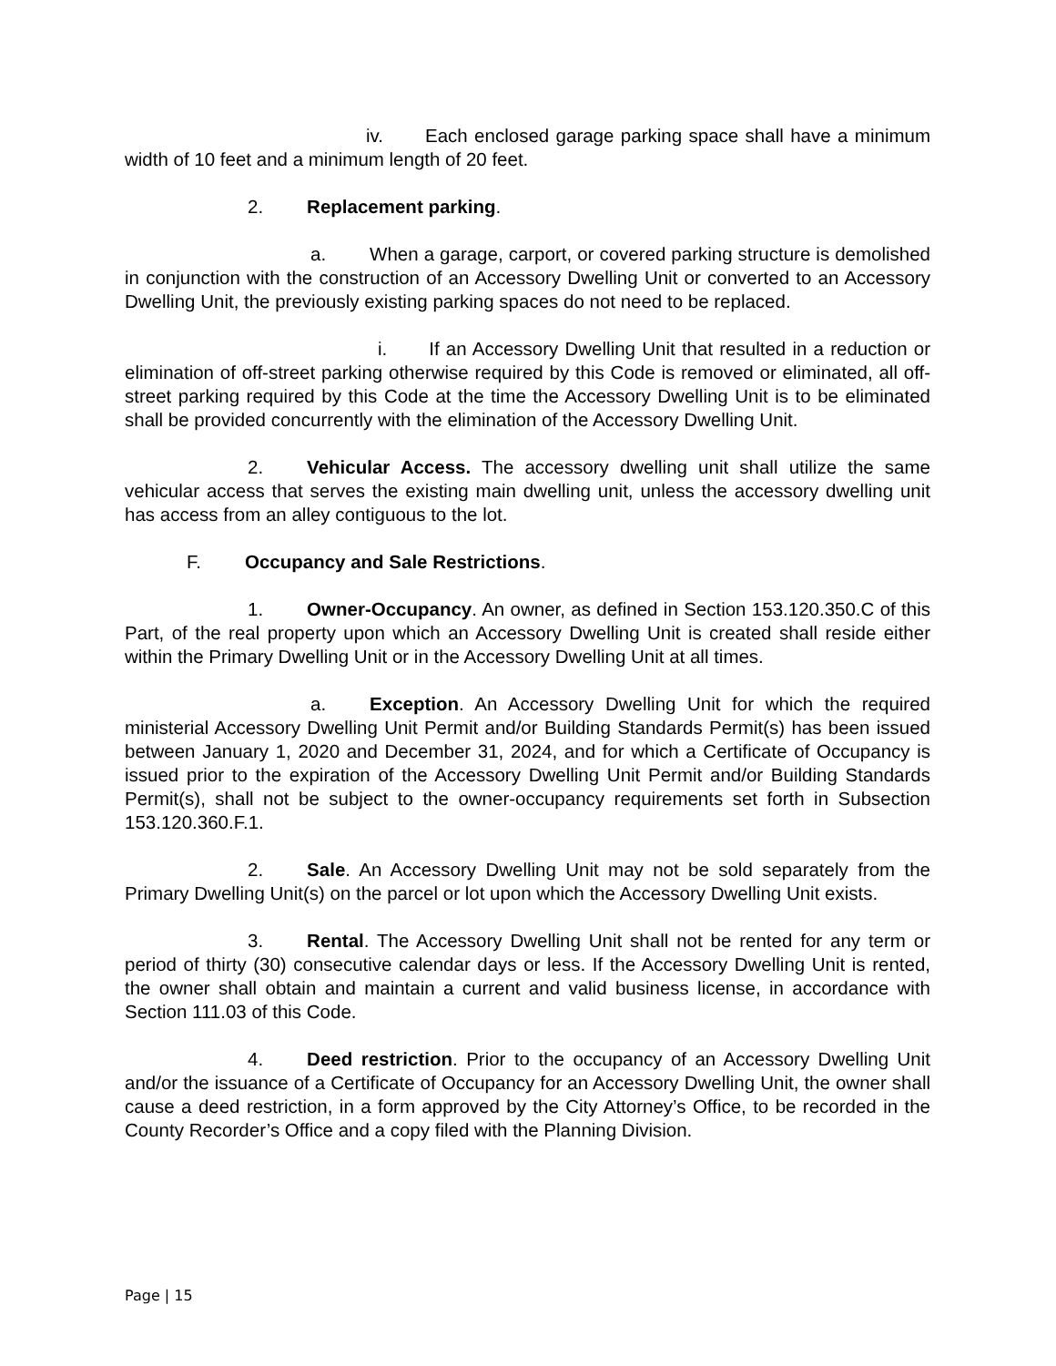iv. Each enclosed garage parking space shall have a minimum width of 10 feet and a minimum length of 20 feet.
2. Replacement parking.
a. When a garage, carport, or covered parking structure is demolished in conjunction with the construction of an Accessory Dwelling Unit or converted to an Accessory Dwelling Unit, the previously existing parking spaces do not need to be replaced.
i. If an Accessory Dwelling Unit that resulted in a reduction or elimination of off-street parking otherwise required by this Code is removed or eliminated, all off-street parking required by this Code at the time the Accessory Dwelling Unit is to be eliminated shall be provided concurrently with the elimination of the Accessory Dwelling Unit.
2. Vehicular Access. The accessory dwelling unit shall utilize the same vehicular access that serves the existing main dwelling unit, unless the accessory dwelling unit has access from an alley contiguous to the lot.
F. Occupancy and Sale Restrictions.
1. Owner-Occupancy. An owner, as defined in Section 153.120.350.C of this Part, of the real property upon which an Accessory Dwelling Unit is created shall reside either within the Primary Dwelling Unit or in the Accessory Dwelling Unit at all times.
a. Exception. An Accessory Dwelling Unit for which the required ministerial Accessory Dwelling Unit Permit and/or Building Standards Permit(s) has been issued between January 1, 2020 and December 31, 2024, and for which a Certificate of Occupancy is issued prior to the expiration of the Accessory Dwelling Unit Permit and/or Building Standards Permit(s), shall not be subject to the owner-occupancy requirements set forth in Subsection 153.120.360.F.1.
2. Sale. An Accessory Dwelling Unit may not be sold separately from the Primary Dwelling Unit(s) on the parcel or lot upon which the Accessory Dwelling Unit exists.
3. Rental. The Accessory Dwelling Unit shall not be rented for any term or period of thirty (30) consecutive calendar days or less. If the Accessory Dwelling Unit is rented, the owner shall obtain and maintain a current and valid business license, in accordance with Section 111.03 of this Code.
4. Deed restriction. Prior to the occupancy of an Accessory Dwelling Unit and/or the issuance of a Certificate of Occupancy for an Accessory Dwelling Unit, the owner shall cause a deed restriction, in a form approved by the City Attorney’s Office, to be recorded in the County Recorder’s Office and a copy filed with the Planning Division.
Page | 15